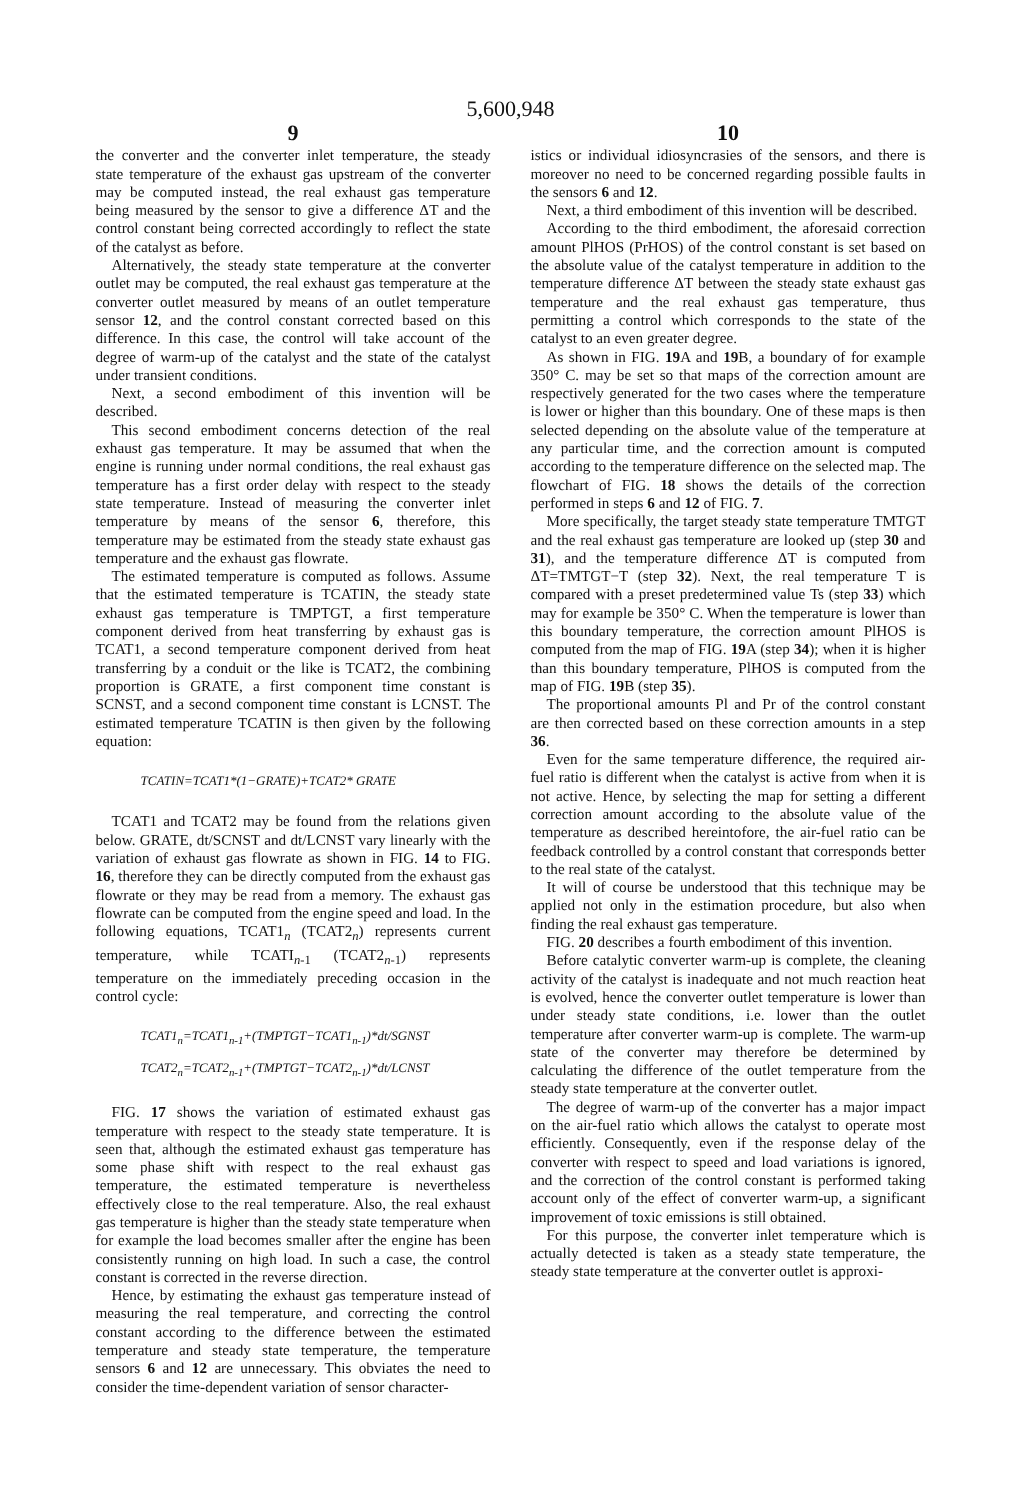5,600,948
9
the converter and the converter inlet temperature, the steady state temperature of the exhaust gas upstream of the converter may be computed instead, the real exhaust gas temperature being measured by the sensor to give a difference ΔT and the control constant being corrected accordingly to reflect the state of the catalyst as before.
Alternatively, the steady state temperature at the converter outlet may be computed, the real exhaust gas temperature at the converter outlet measured by means of an outlet temperature sensor 12, and the control constant corrected based on this difference. In this case, the control will take account of the degree of warm-up of the catalyst and the state of the catalyst under transient conditions.
Next, a second embodiment of this invention will be described.
This second embodiment concerns detection of the real exhaust gas temperature. It may be assumed that when the engine is running under normal conditions, the real exhaust gas temperature has a first order delay with respect to the steady state temperature. Instead of measuring the converter inlet temperature by means of the sensor 6, therefore, this temperature may be estimated from the steady state exhaust gas temperature and the exhaust gas flowrate.
The estimated temperature is computed as follows. Assume that the estimated temperature is TCATIN, the steady state exhaust gas temperature is TMPTGT, a first temperature component derived from heat transferring by exhaust gas is TCAT1, a second temperature component derived from heat transferring by a conduit or the like is TCAT2, the combining proportion is GRATE, a first component time constant is SCNST, and a second component time constant is LCNST. The estimated temperature TCATIN is then given by the following equation:
TCATIN=TCAT1*(1−GRATE)+TCAT2* GRATE
TCAT1 and TCAT2 may be found from the relations given below. GRATE, dt/SCNST and dt/LCNST vary linearly with the variation of exhaust gas flowrate as shown in FIG. 14 to FIG. 16, therefore they can be directly computed from the exhaust gas flowrate or they may be read from a memory. The exhaust gas flowrate can be computed from the engine speed and load. In the following equations, TCAT1<sub>n</sub> (TCAT2<sub>n</sub>) represents current temperature, while TCATI<sub>n-1</sub> (TCAT2<sub>n-1</sub>) represents temperature on the immediately preceding occasion in the control cycle:
TCAT1<sub>n</sub>=TCAT1<sub>n-1</sub>+(TMPTGT−TCAT1<sub>n-1</sub>)*dt/SGNST
TCAT2<sub>n</sub>=TCAT2<sub>n-1</sub>+(TMPTGT−TCAT2<sub>n-1</sub>)*dt/LCNST
FIG. 17 shows the variation of estimated exhaust gas temperature with respect to the steady state temperature. It is seen that, although the estimated exhaust gas temperature has some phase shift with respect to the real exhaust gas temperature, the estimated temperature is nevertheless effectively close to the real temperature. Also, the real exhaust gas temperature is higher than the steady state temperature when for example the load becomes smaller after the engine has been consistently running on high load. In such a case, the control constant is corrected in the reverse direction.
Hence, by estimating the exhaust gas temperature instead of measuring the real temperature, and correcting the control constant according to the difference between the estimated temperature and steady state temperature, the temperature sensors 6 and 12 are unnecessary. This obviates the need to consider the time-dependent variation of sensor character-
10
istics or individual idiosyncrasies of the sensors, and there is moreover no need to be concerned regarding possible faults in the sensors 6 and 12.
Next, a third embodiment of this invention will be described.
According to the third embodiment, the aforesaid correction amount PlHOS (PrHOS) of the control constant is set based on the absolute value of the catalyst temperature in addition to the temperature difference ΔT between the steady state exhaust gas temperature and the real exhaust gas temperature, thus permitting a control which corresponds to the state of the catalyst to an even greater degree.
As shown in FIG. 19 A and 19 B, a boundary of for example 350° C. may be set so that maps of the correction amount are respectively generated for the two cases where the temperature is lower or higher than this boundary. One of these maps is then selected depending on the absolute value of the temperature at any particular time, and the correction amount is computed according to the temperature difference on the selected map. The flowchart of FIG. 18 shows the details of the correction performed in steps 6 and 12 of FIG. 7.
More specifically, the target steady state temperature TMTGT and the real exhaust gas temperature are looked up (step 30 and 31), and the temperature difference ΔT is computed from ΔT=TMTGT−T (step 32). Next, the real temperature T is compared with a preset predetermined value Ts (step 33) which may for example be 350° C. When the temperature is lower than this boundary temperature, the correction amount PlHOS is computed from the map of FIG. 19 A (step 34); when it is higher than this boundary temperature, PlHOS is computed from the map of FIG. 19 B (step 35).
The proportional amounts Pl and Pr of the control constant are then corrected based on these correction amounts in a step 36.
Even for the same temperature difference, the required air-fuel ratio is different when the catalyst is active from when it is not active. Hence, by selecting the map for setting a different correction amount according to the absolute value of the temperature as described hereintofore, the air-fuel ratio can be feedback controlled by a control constant that corresponds better to the real state of the catalyst.
It will of course be understood that this technique may be applied not only in the estimation procedure, but also when finding the real exhaust gas temperature.
FIG. 20 describes a fourth embodiment of this invention.
Before catalytic converter warm-up is complete, the cleaning activity of the catalyst is inadequate and not much reaction heat is evolved, hence the converter outlet temperature is lower than under steady state conditions, i.e. lower than the outlet temperature after converter warm-up is complete. The warm-up state of the converter may therefore be determined by calculating the difference of the outlet temperature from the steady state temperature at the converter outlet.
The degree of warm-up of the converter has a major impact on the air-fuel ratio which allows the catalyst to operate most efficiently. Consequently, even if the response delay of the converter with respect to speed and load variations is ignored, and the correction of the control constant is performed taking account only of the effect of converter warm-up, a significant improvement of toxic emissions is still obtained.
For this purpose, the converter inlet temperature which is actually detected is taken as a steady state temperature, the steady state temperature at the converter outlet is approxi-